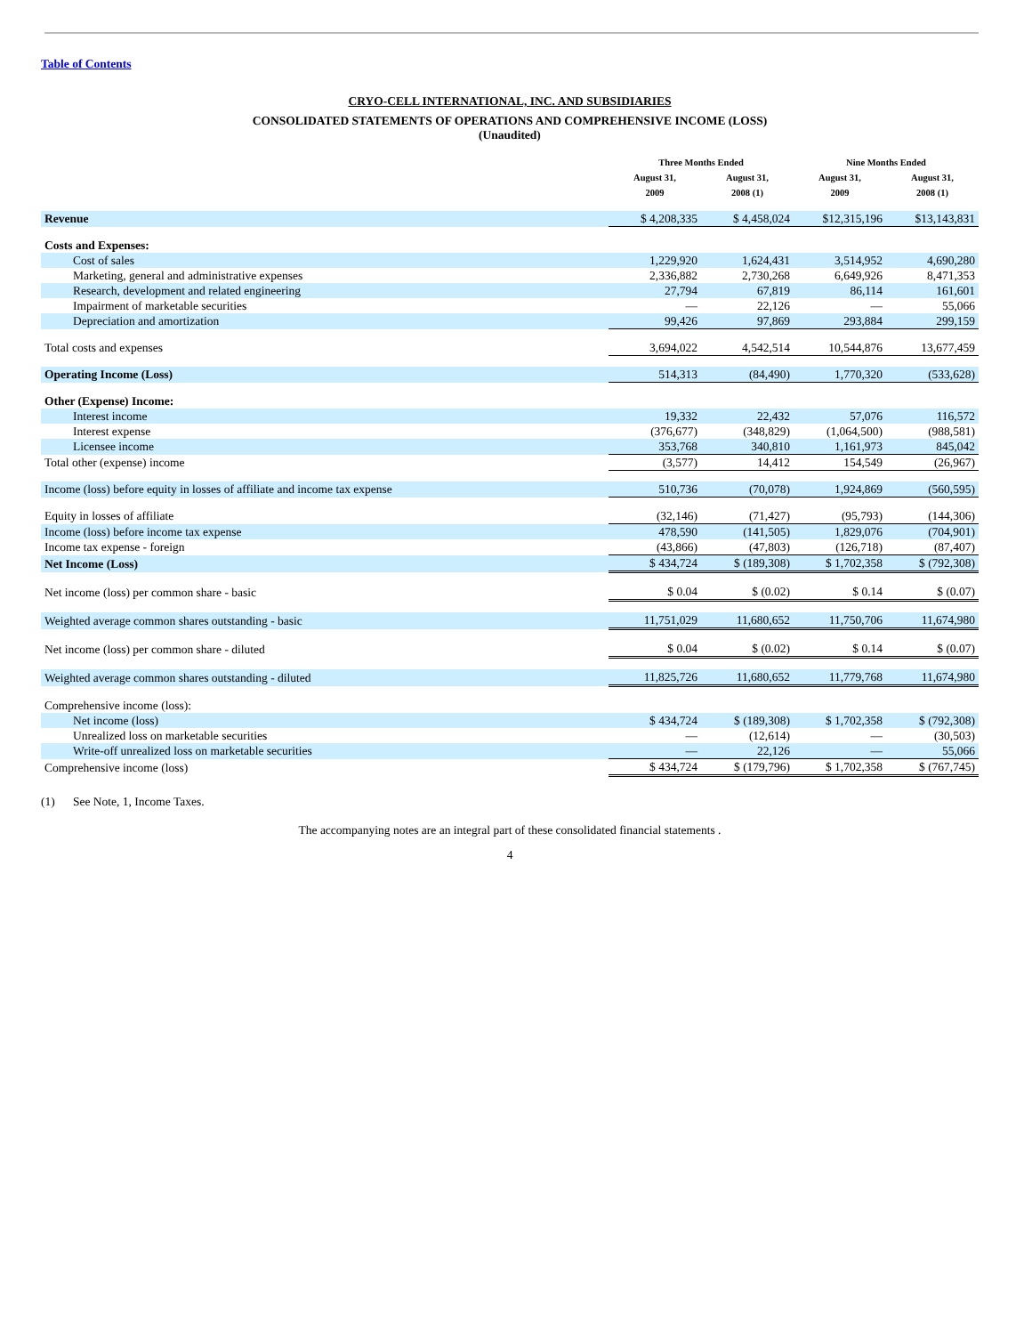Table of Contents
CRYO-CELL INTERNATIONAL, INC. AND SUBSIDIARIES
CONSOLIDATED STATEMENTS OF OPERATIONS AND COMPREHENSIVE INCOME (LOSS)
(Unaudited)
| | Three Months Ended | | Nine Months Ended | |
| --- | --- | --- | --- | --- |
| | August 31, 2009 | August 31, 2008 (1) | August 31, 2009 | August 31, 2008 (1) |
| Revenue | $ 4,208,335 | $ 4,458,024 | $12,315,196 | $13,143,831 |
| Costs and Expenses: | | | | |
| Cost of sales | 1,229,920 | 1,624,431 | 3,514,952 | 4,690,280 |
| Marketing, general and administrative expenses | 2,336,882 | 2,730,268 | 6,649,926 | 8,471,353 |
| Research, development and related engineering | 27,794 | 67,819 | 86,114 | 161,601 |
| Impairment of marketable securities | — | 22,126 | — | 55,066 |
| Depreciation and amortization | 99,426 | 97,869 | 293,884 | 299,159 |
| Total costs and expenses | 3,694,022 | 4,542,514 | 10,544,876 | 13,677,459 |
| Operating Income (Loss) | 514,313 | (84,490) | 1,770,320 | (533,628) |
| Other (Expense) Income: | | | | |
| Interest income | 19,332 | 22,432 | 57,076 | 116,572 |
| Interest expense | (376,677) | (348,829) | (1,064,500) | (988,581) |
| Licensee income | 353,768 | 340,810 | 1,161,973 | 845,042 |
| Total other (expense) income | (3,577) | 14,412 | 154,549 | (26,967) |
| Income (loss) before equity in losses of affiliate and income tax expense | 510,736 | (70,078) | 1,924,869 | (560,595) |
| Equity in losses of affiliate | (32,146) | (71,427) | (95,793) | (144,306) |
| Income (loss) before income tax expense | 478,590 | (141,505) | 1,829,076 | (704,901) |
| Income tax expense - foreign | (43,866) | (47,803) | (126,718) | (87,407) |
| Net Income (Loss) | $ 434,724 | $ (189,308) | $ 1,702,358 | $ (792,308) |
| Net income (loss) per common share - basic | $ 0.04 | $ (0.02) | $ 0.14 | $ (0.07) |
| Weighted average common shares outstanding - basic | 11,751,029 | 11,680,652 | 11,750,706 | 11,674,980 |
| Net income (loss) per common share - diluted | $ 0.04 | $ (0.02) | $ 0.14 | $ (0.07) |
| Weighted average common shares outstanding - diluted | 11,825,726 | 11,680,652 | 11,779,768 | 11,674,980 |
| Comprehensive income (loss): | | | | |
| Net income (loss) | $ 434,724 | $ (189,308) | $ 1,702,358 | $ (792,308) |
| Unrealized loss on marketable securities | — | (12,614) | — | (30,503) |
| Write-off unrealized loss on marketable securities | — | 22,126 | — | 55,066 |
| Comprehensive income (loss) | $ 434,724 | $ (179,796) | $ 1,702,358 | $ (767,745) |
(1) See Note, 1, Income Taxes.
The accompanying notes are an integral part of these consolidated financial statements .
4